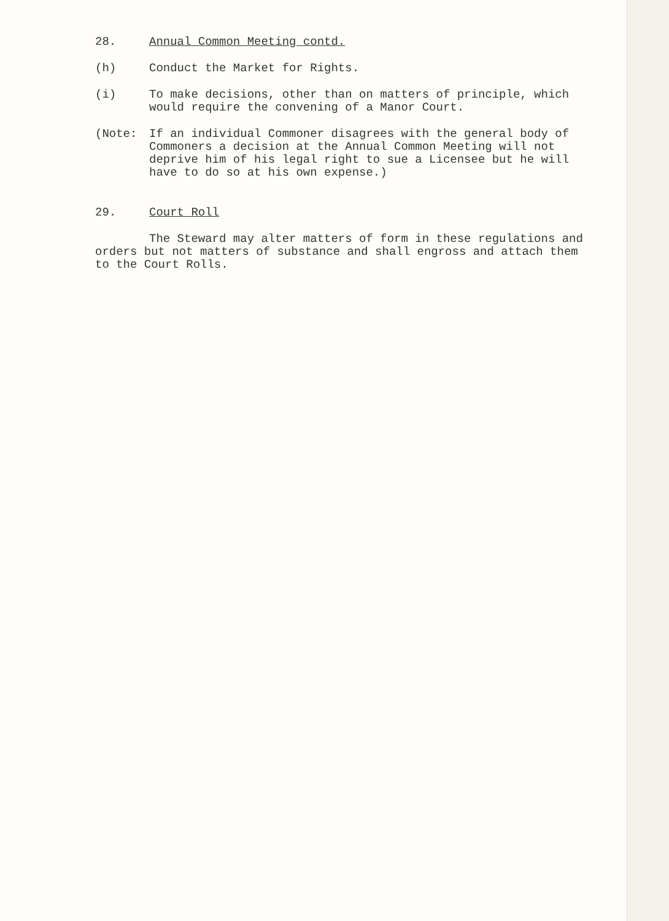28. Annual Common Meeting contd.
(h) Conduct the Market for Rights.
(i) To make decisions, other than on matters of principle, which would require the convening of a Manor Court.
(Note: If an individual Commoner disagrees with the general body of Commoners a decision at the Annual Common Meeting will not deprive him of his legal right to sue a Licensee but he will have to do so at his own expense.)
29. Court Roll
The Steward may alter matters of form in these regulations and orders but not matters of substance and shall engross and attach them to the Court Rolls.